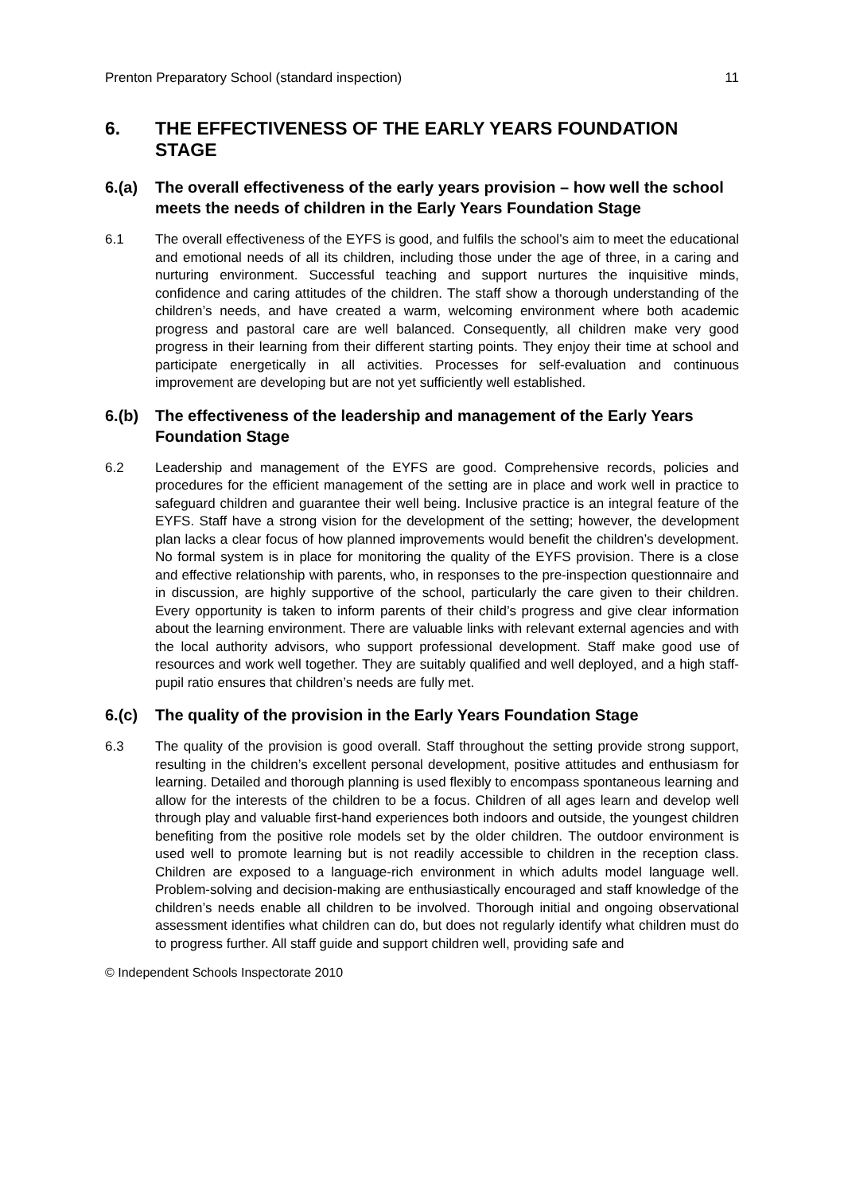Prenton Preparatory School (standard inspection) 11
6. THE EFFECTIVENESS OF THE EARLY YEARS FOUNDATION STAGE
6.(a) The overall effectiveness of the early years provision – how well the school meets the needs of children in the Early Years Foundation Stage
6.1 The overall effectiveness of the EYFS is good, and fulfils the school’s aim to meet the educational and emotional needs of all its children, including those under the age of three, in a caring and nurturing environment. Successful teaching and support nurtures the inquisitive minds, confidence and caring attitudes of the children. The staff show a thorough understanding of the children’s needs, and have created a warm, welcoming environment where both academic progress and pastoral care are well balanced. Consequently, all children make very good progress in their learning from their different starting points. They enjoy their time at school and participate energetically in all activities. Processes for self-evaluation and continuous improvement are developing but are not yet sufficiently well established.
6.(b) The effectiveness of the leadership and management of the Early Years Foundation Stage
6.2 Leadership and management of the EYFS are good. Comprehensive records, policies and procedures for the efficient management of the setting are in place and work well in practice to safeguard children and guarantee their well being. Inclusive practice is an integral feature of the EYFS. Staff have a strong vision for the development of the setting; however, the development plan lacks a clear focus of how planned improvements would benefit the children’s development. No formal system is in place for monitoring the quality of the EYFS provision. There is a close and effective relationship with parents, who, in responses to the pre-inspection questionnaire and in discussion, are highly supportive of the school, particularly the care given to their children. Every opportunity is taken to inform parents of their child’s progress and give clear information about the learning environment. There are valuable links with relevant external agencies and with the local authority advisors, who support professional development. Staff make good use of resources and work well together. They are suitably qualified and well deployed, and a high staff-pupil ratio ensures that children’s needs are fully met.
6.(c) The quality of the provision in the Early Years Foundation Stage
6.3 The quality of the provision is good overall. Staff throughout the setting provide strong support, resulting in the children’s excellent personal development, positive attitudes and enthusiasm for learning. Detailed and thorough planning is used flexibly to encompass spontaneous learning and allow for the interests of the children to be a focus. Children of all ages learn and develop well through play and valuable first-hand experiences both indoors and outside, the youngest children benefiting from the positive role models set by the older children. The outdoor environment is used well to promote learning but is not readily accessible to children in the reception class. Children are exposed to a language-rich environment in which adults model language well. Problem-solving and decision-making are enthusiastically encouraged and staff knowledge of the children’s needs enable all children to be involved. Thorough initial and ongoing observational assessment identifies what children can do, but does not regularly identify what children must do to progress further. All staff guide and support children well, providing safe and
© Independent Schools Inspectorate 2010